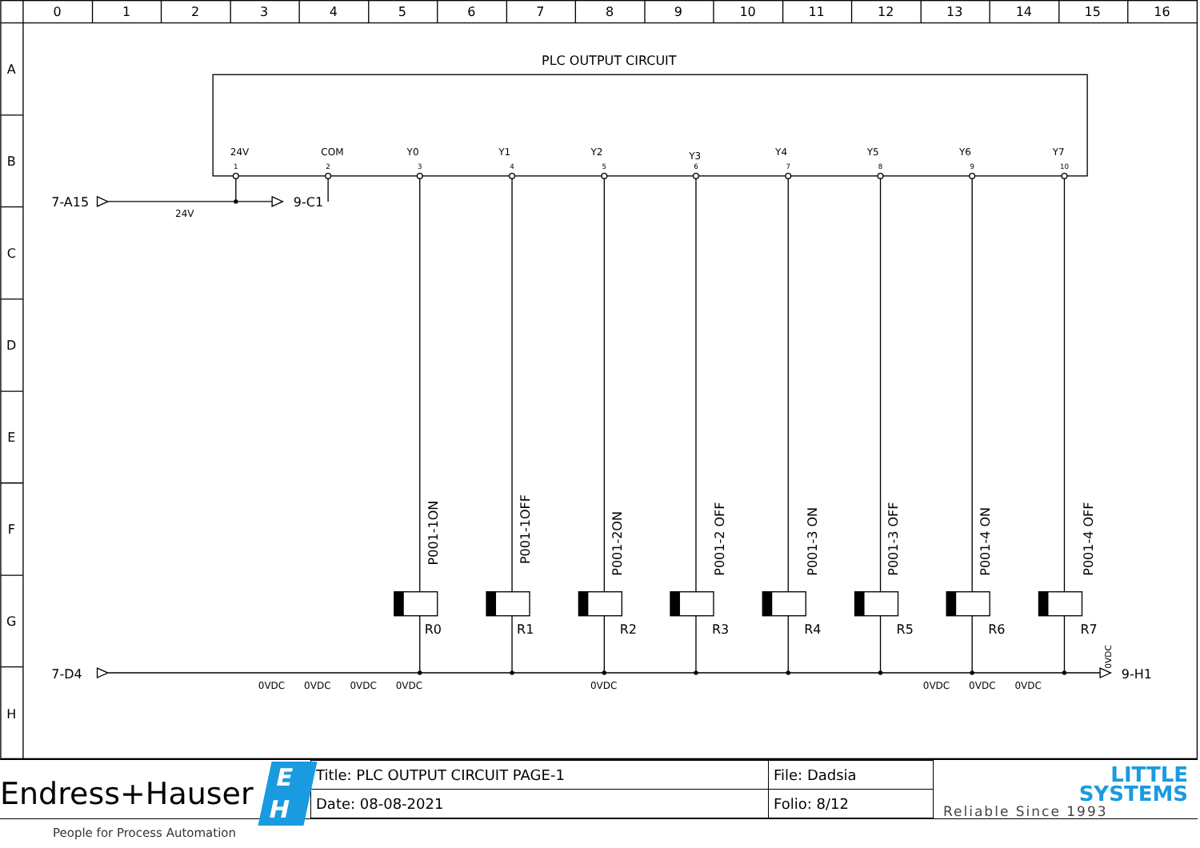0
1
2
3
4
5
6
7
8
9
10
11
12
13
14
15
16
A
B
C
D
E
F
G
H
PLC OUTPUT CIRCUIT
24V
COM
Y0
Y1
Y2
Y3
Y4
Y5
Y6
Y7
24V
0VDC
0VDC
0VDC
0VDC
0VDC
0VDC
0VDC
0VDC
1
2
3
4
5
6
7
8
9
10
7-A15
9-C1
7-D4
9-H1
R0
R1
R2
R3
R4
R5
R6
R7
P001-1ON
P001-1OFF
P001-2ON
P001-2 OFF
P001-3 ON
P001-3 OFF
P001-4 ON
P001-4 OFF
0VDC
Endress+Hauser E H
People for Process Automation
| Title: PLC OUTPUT CIRCUIT PAGE-1 | File: Dadsia |
| Date: 08-08-2021 | Folio: 8/12 |
LITTLE
SYSTEMS
Reliable Since 1993